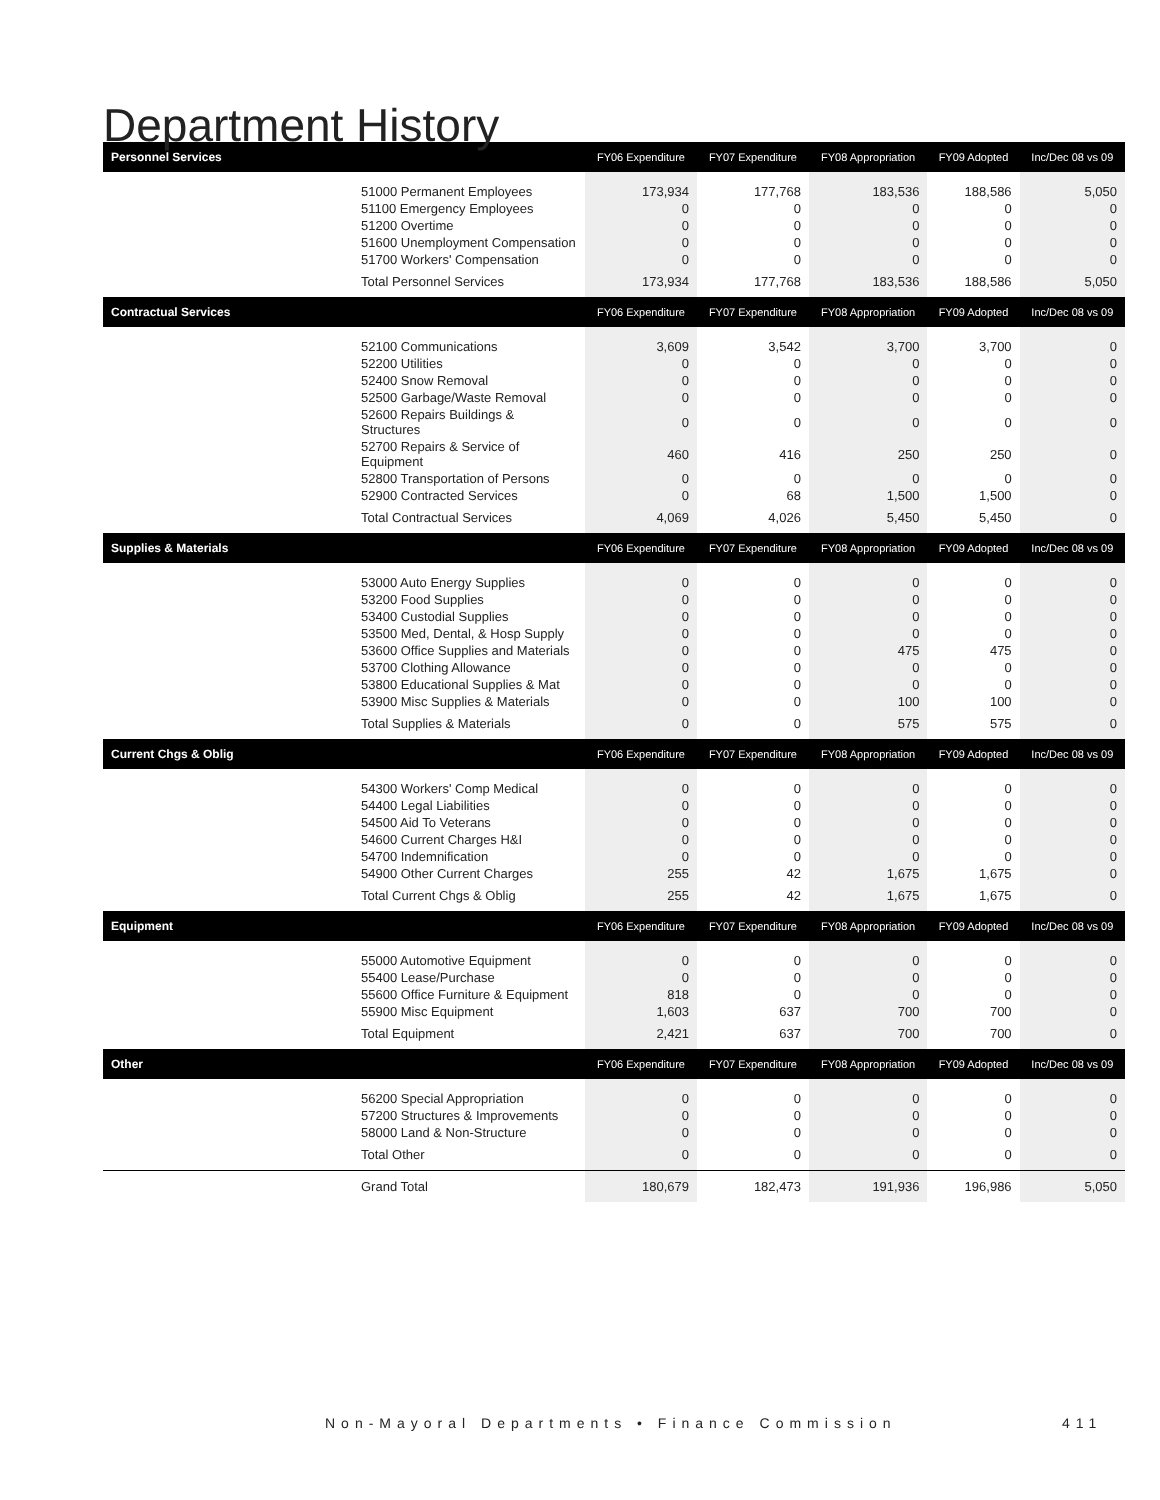Department History
| Personnel Services | | FY06 Expenditure | FY07 Expenditure | FY08 Appropriation | FY09 Adopted | Inc/Dec 08 vs 09 |
| --- | --- | --- | --- | --- | --- | --- |
| | 51000 Permanent Employees | 173,934 | 177,768 | 183,536 | 188,586 | 5,050 |
| | 51100 Emergency Employees | 0 | 0 | 0 | 0 | 0 |
| | 51200 Overtime | 0 | 0 | 0 | 0 | 0 |
| | 51600 Unemployment Compensation | 0 | 0 | 0 | 0 | 0 |
| | 51700 Workers' Compensation | 0 | 0 | 0 | 0 | 0 |
| | Total Personnel Services | 173,934 | 177,768 | 183,536 | 188,586 | 5,050 |
| Contractual Services | | FY06 Expenditure | FY07 Expenditure | FY08 Appropriation | FY09 Adopted | Inc/Dec 08 vs 09 |
| | 52100 Communications | 3,609 | 3,542 | 3,700 | 3,700 | 0 |
| | 52200 Utilities | 0 | 0 | 0 | 0 | 0 |
| | 52400 Snow Removal | 0 | 0 | 0 | 0 | 0 |
| | 52500 Garbage/Waste Removal | 0 | 0 | 0 | 0 | 0 |
| | 52600 Repairs Buildings & Structures | 0 | 0 | 0 | 0 | 0 |
| | 52700 Repairs & Service of Equipment | 460 | 416 | 250 | 250 | 0 |
| | 52800 Transportation of Persons | 0 | 0 | 0 | 0 | 0 |
| | 52900 Contracted Services | 0 | 68 | 1,500 | 1,500 | 0 |
| | Total Contractual Services | 4,069 | 4,026 | 5,450 | 5,450 | 0 |
| Supplies & Materials | | FY06 Expenditure | FY07 Expenditure | FY08 Appropriation | FY09 Adopted | Inc/Dec 08 vs 09 |
| | 53000 Auto Energy Supplies | 0 | 0 | 0 | 0 | 0 |
| | 53200 Food Supplies | 0 | 0 | 0 | 0 | 0 |
| | 53400 Custodial Supplies | 0 | 0 | 0 | 0 | 0 |
| | 53500 Med, Dental, & Hosp Supply | 0 | 0 | 0 | 0 | 0 |
| | 53600 Office Supplies and Materials | 0 | 0 | 475 | 475 | 0 |
| | 53700 Clothing Allowance | 0 | 0 | 0 | 0 | 0 |
| | 53800 Educational Supplies & Mat | 0 | 0 | 0 | 0 | 0 |
| | 53900 Misc Supplies & Materials | 0 | 0 | 100 | 100 | 0 |
| | Total Supplies & Materials | 0 | 0 | 575 | 575 | 0 |
| Current Chgs & Oblig | | FY06 Expenditure | FY07 Expenditure | FY08 Appropriation | FY09 Adopted | Inc/Dec 08 vs 09 |
| | 54300 Workers' Comp Medical | 0 | 0 | 0 | 0 | 0 |
| | 54400 Legal Liabilities | 0 | 0 | 0 | 0 | 0 |
| | 54500 Aid To Veterans | 0 | 0 | 0 | 0 | 0 |
| | 54600 Current Charges H&I | 0 | 0 | 0 | 0 | 0 |
| | 54700 Indemnification | 0 | 0 | 0 | 0 | 0 |
| | 54900 Other Current Charges | 255 | 42 | 1,675 | 1,675 | 0 |
| | Total Current Chgs & Oblig | 255 | 42 | 1,675 | 1,675 | 0 |
| Equipment | | FY06 Expenditure | FY07 Expenditure | FY08 Appropriation | FY09 Adopted | Inc/Dec 08 vs 09 |
| | 55000 Automotive Equipment | 0 | 0 | 0 | 0 | 0 |
| | 55400 Lease/Purchase | 0 | 0 | 0 | 0 | 0 |
| | 55600 Office Furniture & Equipment | 818 | 0 | 0 | 0 | 0 |
| | 55900 Misc Equipment | 1,603 | 637 | 700 | 700 | 0 |
| | Total Equipment | 2,421 | 637 | 700 | 700 | 0 |
| Other | | FY06 Expenditure | FY07 Expenditure | FY08 Appropriation | FY09 Adopted | Inc/Dec 08 vs 09 |
| | 56200 Special Appropriation | 0 | 0 | 0 | 0 | 0 |
| | 57200 Structures & Improvements | 0 | 0 | 0 | 0 | 0 |
| | 58000 Land & Non-Structure | 0 | 0 | 0 | 0 | 0 |
| | Total Other | 0 | 0 | 0 | 0 | 0 |
| | Grand Total | 180,679 | 182,473 | 191,936 | 196,986 | 5,050 |
Non-Mayoral Departments • Finance Commission
411